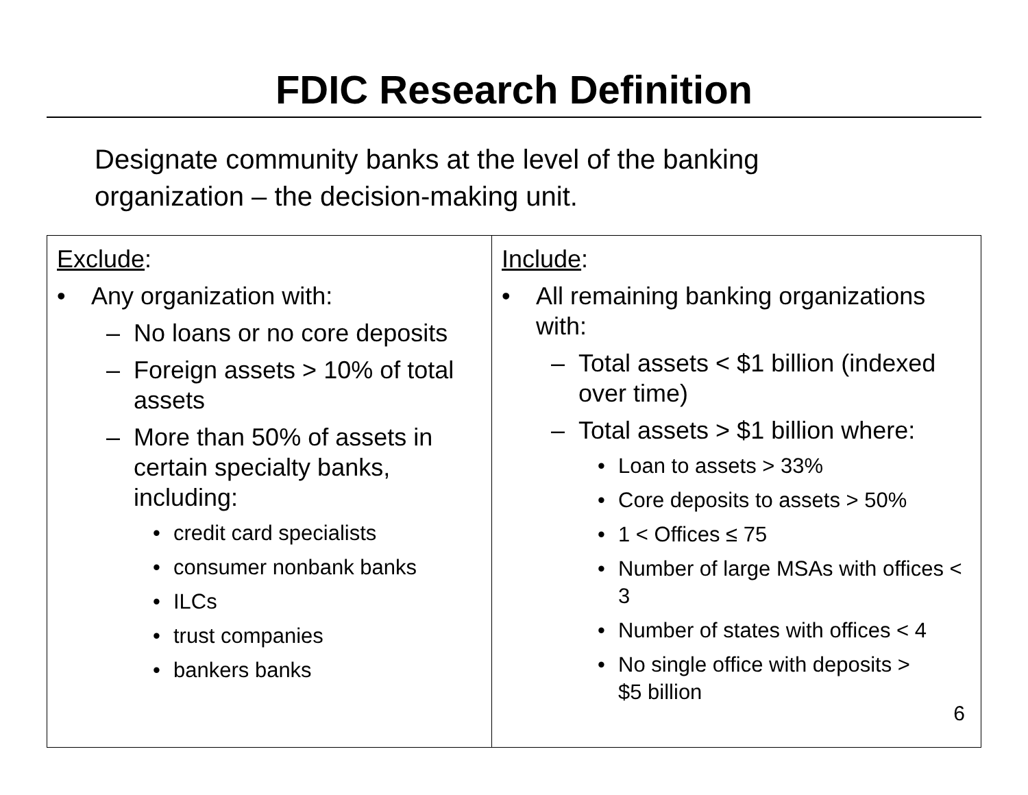FDIC Research Definition
Designate community banks at the level of the banking
organization – the decision-making unit.
| Exclude : • Any organization with: – No loans or no core deposits – Foreign assets > 10% of total assets – More than 50% of assets in certain specialty banks, including: • credit card specialists • consumer nonbank banks • ILCs • trust companies • bankers banks | Include : • All remaining banking organizations with: – Total assets < $1 billion (indexed over time) – Total assets > $1 billion where: • Loan to assets > 33% • Core deposits to assets > 50% • 1 < Offices ≤ 75 • Number of large MSAs with offices < 3 • Number of states with offices < 4 • No single office with deposits > $5 billion |
6